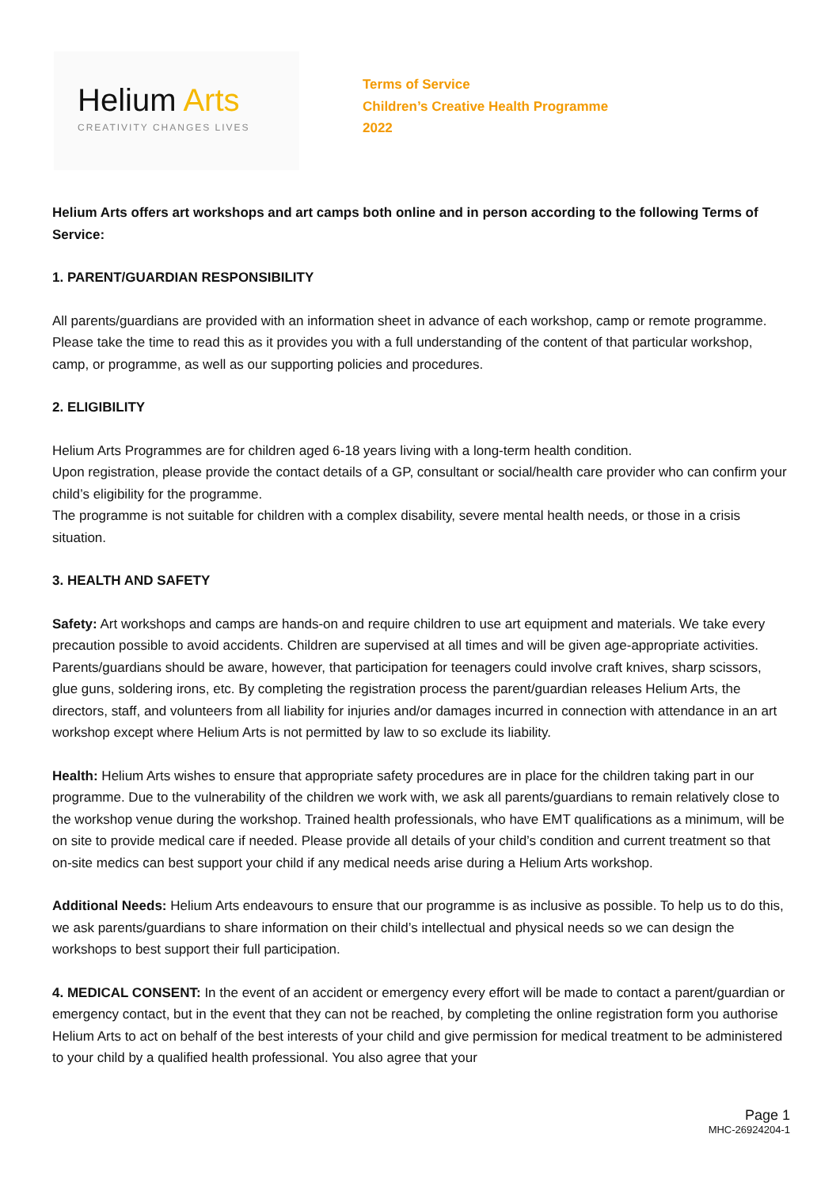Helium Arts
CREATIVITY CHANGES LIVES
Terms of Service
Children’s Creative Health Programme
2022
Helium Arts offers art workshops and art camps both online and in person according to the following Terms of Service:
1. PARENT/GUARDIAN RESPONSIBILITY
All parents/guardians are provided with an information sheet in advance of each workshop, camp or remote programme. Please take the time to read this as it provides you with a full understanding of the content of that particular workshop, camp, or programme, as well as our supporting policies and procedures.
2. ELIGIBILITY
Helium Arts Programmes are for children aged 6-18 years living with a long-term health condition.
Upon registration, please provide the contact details of a GP, consultant or social/health care provider who can confirm your child’s eligibility for the programme.
The programme is not suitable for children with a complex disability, severe mental health needs, or those in a crisis situation.
3. HEALTH AND SAFETY
Safety: Art workshops and camps are hands-on and require children to use art equipment and materials. We take every precaution possible to avoid accidents. Children are supervised at all times and will be given age-appropriate activities. Parents/guardians should be aware, however, that participation for teenagers could involve craft knives, sharp scissors, glue guns, soldering irons, etc. By completing the registration process the parent/guardian releases Helium Arts, the directors, staff, and volunteers from all liability for injuries and/or damages incurred in connection with attendance in an art workshop except where Helium Arts is not permitted by law to so exclude its liability.
Health: Helium Arts wishes to ensure that appropriate safety procedures are in place for the children taking part in our programme. Due to the vulnerability of the children we work with, we ask all parents/guardians to remain relatively close to the workshop venue during the workshop. Trained health professionals, who have EMT qualifications as a minimum, will be on site to provide medical care if needed. Please provide all details of your child’s condition and current treatment so that on-site medics can best support your child if any medical needs arise during a Helium Arts workshop.
Additional Needs: Helium Arts endeavours to ensure that our programme is as inclusive as possible. To help us to do this, we ask parents/guardians to share information on their child’s intellectual and physical needs so we can design the workshops to best support their full participation.
4. MEDICAL CONSENT: In the event of an accident or emergency every effort will be made to contact a parent/guardian or emergency contact, but in the event that they can not be reached, by completing the online registration form you authorise Helium Arts to act on behalf of the best interests of your child and give permission for medical treatment to be administered to your child by a qualified health professional. You also agree that your
Page 1
MHC-26924204-1